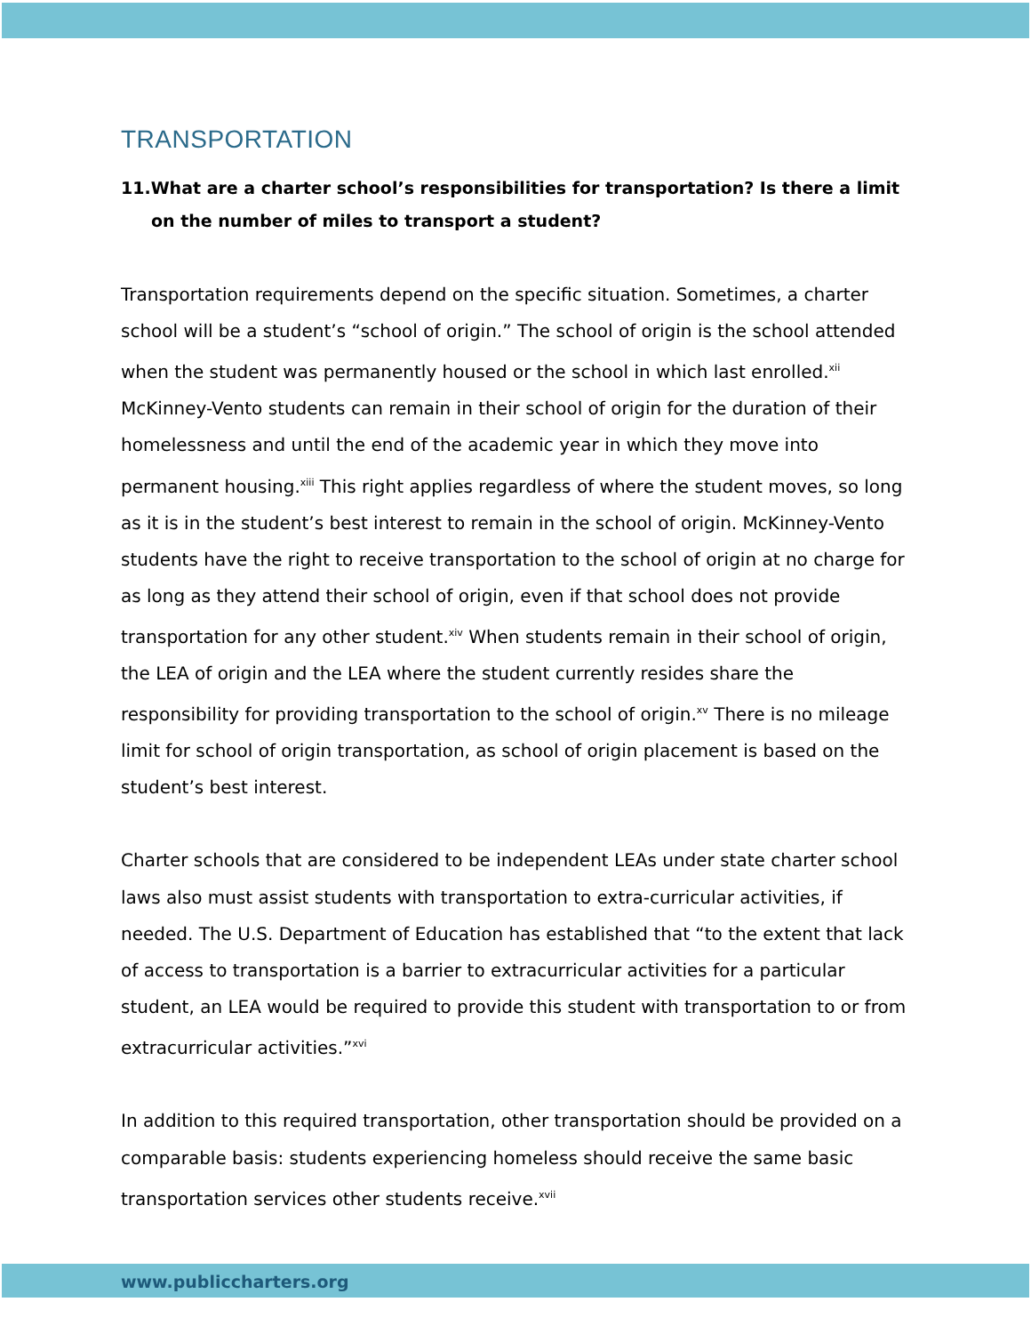TRANSPORTATION
11.What are a charter school’s responsibilities for transportation? Is there a limit on the number of miles to transport a student?
Transportation requirements depend on the specific situation. Sometimes, a charter school will be a student’s “school of origin.” The school of origin is the school attended when the student was permanently housed or the school in which last enrolled.<sup>xii</sup> McKinney-Vento students can remain in their school of origin for the duration of their homelessness and until the end of the academic year in which they move into permanent housing.<sup>xiii</sup> This right applies regardless of where the student moves, so long as it is in the student’s best interest to remain in the school of origin. McKinney-Vento students have the right to receive transportation to the school of origin at no charge for as long as they attend their school of origin, even if that school does not provide transportation for any other student.<sup>xiv</sup> When students remain in their school of origin, the LEA of origin and the LEA where the student currently resides share the responsibility for providing transportation to the school of origin.<sup>xv</sup> There is no mileage limit for school of origin transportation, as school of origin placement is based on the student’s best interest.
Charter schools that are considered to be independent LEAs under state charter school laws also must assist students with transportation to extra-curricular activities, if needed. The U.S. Department of Education has established that “to the extent that lack of access to transportation is a barrier to extracurricular activities for a particular student, an LEA would be required to provide this student with transportation to or from extracurricular activities.”<sup>xvi</sup>
In addition to this required transportation, other transportation should be provided on a comparable basis: students experiencing homeless should receive the same basic transportation services other students receive.<sup>xvii</sup>
www.publiccharters.org